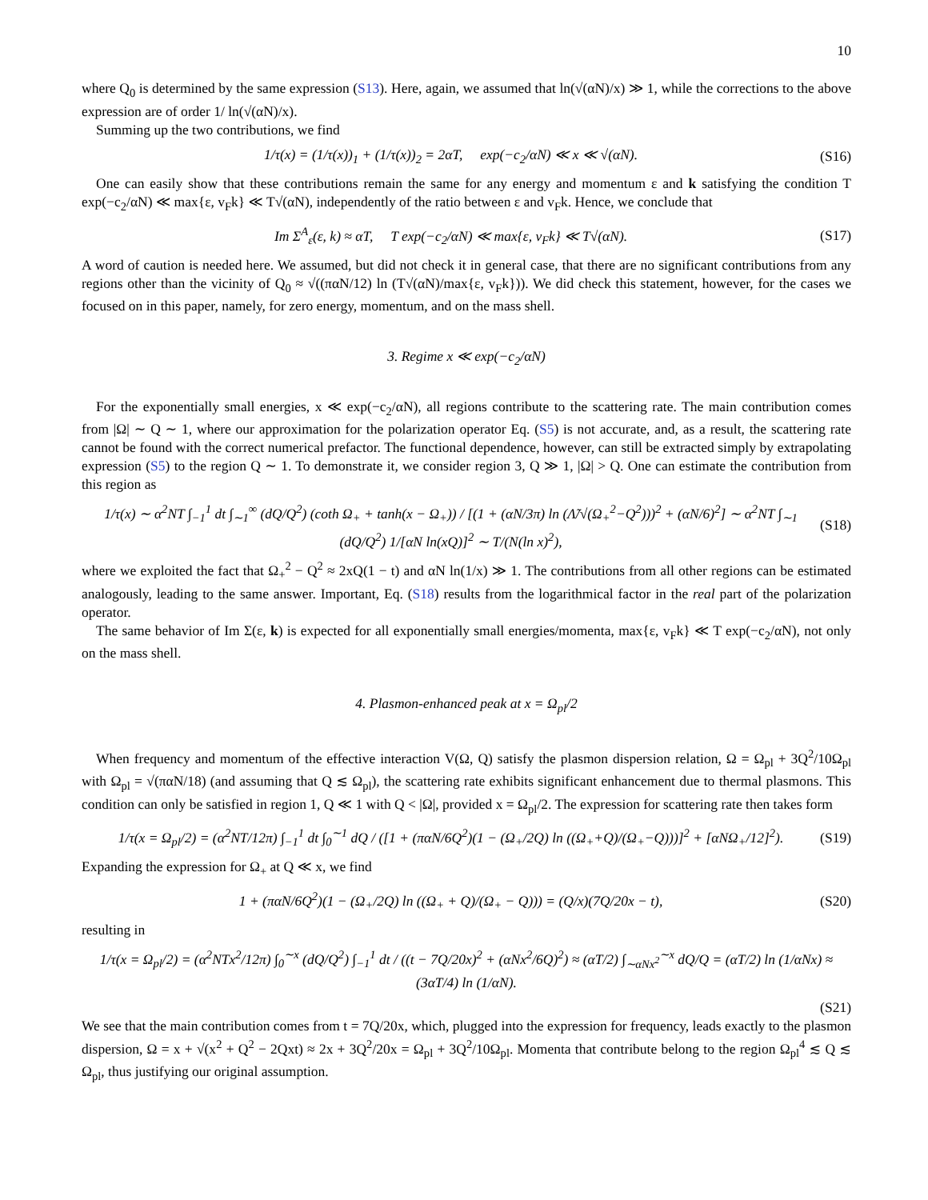10
where Q<sub>0</sub> is determined by the same expression (S13). Here, again, we assumed that ln(√(αN)/x) ≫ 1, while the corrections to the above expression are of order 1/ ln(√(αN)/x).
Summing up the two contributions, we find
1/τ(x) = (1/τ(x))<sub>1</sub> + (1/τ(x))<sub>2</sub> = 2αT, exp(−c<sub>2</sub>/αN) ≪ x ≪ √(αN). (S16)
One can easily show that these contributions remain the same for any energy and momentum ε and k satisfying the condition T exp(−c<sub>2</sub>/αN) ≪ max{ε, v<sub>F</sub>k} ≪ T√(αN), independently of the ratio between ε and v<sub>F</sub>k. Hence, we conclude that
Im Σ<sup>A</sup><sub>ε</sub>(ε, k) ≈ αT, T exp(−c<sub>2</sub>/αN) ≪ max{ε, v<sub>F</sub>k} ≪ T√(αN). (S17)
A word of caution is needed here. We assumed, but did not check it in general case, that there are no significant contributions from any regions other than the vicinity of Q<sub>0</sub> ≈ √((παN/12) ln (T√(αN)/max{ε, v<sub>F</sub>k})). We did check this statement, however, for the cases we focused on in this paper, namely, for zero energy, momentum, and on the mass shell.
3. Regime x ≪ exp(−c<sub>2</sub>/αN)
For the exponentially small energies, x ≪ exp(−c<sub>2</sub>/αN), all regions contribute to the scattering rate. The main contribution comes from |Ω| ∼ Q ∼ 1, where our approximation for the polarization operator Eq. (S5) is not accurate, and, as a result, the scattering rate cannot be found with the correct numerical prefactor. The functional dependence, however, can still be extracted simply by extrapolating expression (S5) to the region Q ∼ 1. To demonstrate it, we consider region 3, Q ≫ 1, |Ω| > Q. One can estimate the contribution from this region as
1/τ(x) ∼ α<sup>2</sup>NT ∫<sub>−1</sub><sup>1</sup> dt ∫<sub>∼1</sub><sup>∞</sup> (dQ/Q<sup>2</sup>) (coth Ω<sub>+</sub> + tanh(x − Ω<sub>+</sub>)) / [(1 + (αN/3π) ln (Λ̃/√(Ω<sub>+</sub><sup>2</sup>−Q<sup>2</sup>)))<sup>2</sup> + (αN/6)<sup>2</sup>] ∼ α<sup>2</sup>NT ∫<sub>∼1</sub> (dQ/Q<sup>2</sup>) 1/[αN ln(xQ)]<sup>2</sup> ∼ T/(N(ln x)<sup>2</sup>), (S18)
where we exploited the fact that Ω<sub>+</sub><sup>2</sup> − Q<sup>2</sup> ≈ 2xQ(1 − t) and αN ln(1/x) ≫ 1. The contributions from all other regions can be estimated analogously, leading to the same answer. Important, Eq. (S18) results from the logarithmical factor in the real part of the polarization operator.
The same behavior of Im Σ(ε, k) is expected for all exponentially small energies/momenta, max{ε, v<sub>F</sub>k} ≪ T exp(−c<sub>2</sub>/αN), not only on the mass shell.
4. Plasmon-enhanced peak at x = Ω<sub>pl</sub>/2
When frequency and momentum of the effective interaction V(Ω, Q) satisfy the plasmon dispersion relation, Ω = Ω<sub>pl</sub> + 3Q<sup>2</sup>/10Ω<sub>pl</sub> with Ω<sub>pl</sub> = √(παN/18) (and assuming that Q ≲ Ω<sub>pl</sub>), the scattering rate exhibits significant enhancement due to thermal plasmons. This condition can only be satisfied in region 1, Q ≪ 1 with Q < |Ω|, provided x = Ω<sub>pl</sub>/2. The expression for scattering rate then takes form
1/τ(x = Ω<sub>pl</sub>/2) = (α<sup>2</sup>NT/12π) ∫<sub>−1</sub><sup>1</sup> dt ∫<sub>0</sub><sup>∼1</sup> dQ / ([1 + (παN/6Q<sup>2</sup>)(1 − (Ω<sub>+</sub>/2Q) ln ((Ω<sub>+</sub>+Q)/(Ω<sub>+</sub>−Q)))]<sup>2</sup> + [αNΩ<sub>+</sub>/12]<sup>2</sup>). (S19)
Expanding the expression for Ω<sub>+</sub> at Q ≪ x, we find
1 + (παN/6Q<sup>2</sup>)(1 − (Ω<sub>+</sub>/2Q) ln ((Ω<sub>+</sub> + Q)/(Ω<sub>+</sub> − Q))) = (Q/x)(7Q/20x − t), (S20)
resulting in
1/τ(x = Ω<sub>pl</sub>/2) = (α<sup>2</sup>NTx<sup>2</sup>/12π) ∫<sub>0</sub><sup>∼x</sup> (dQ/Q<sup>2</sup>) ∫<sub>−1</sub><sup>1</sup> dt / ((t − 7Q/20x)<sup>2</sup> + (αNx<sup>2</sup>/6Q)<sup>2</sup>) ≈ (αT/2) ∫<sub>∼αNx<sup>2</sup></sub><sup>∼x</sup> dQ/Q = (αT/2) ln (1/αNx) ≈ (3αT/4) ln (1/αN).
(S21)
We see that the main contribution comes from t = 7Q/20x, which, plugged into the expression for frequency, leads exactly to the plasmon dispersion, Ω = x + √(x<sup>2</sup> + Q<sup>2</sup> − 2Qxt) ≈ 2x + 3Q<sup>2</sup>/20x = Ω<sub>pl</sub> + 3Q<sup>2</sup>/10Ω<sub>pl</sub>. Momenta that contribute belong to the region Ω<sub>pl</sub><sup>4</sup> ≲ Q ≲ Ω<sub>pl</sub>, thus justifying our original assumption.